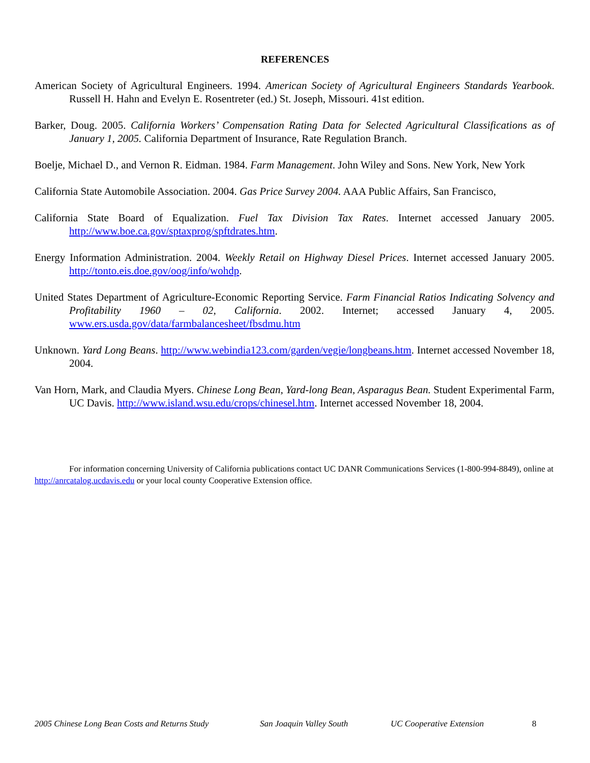REFERENCES
American Society of Agricultural Engineers. 1994. American Society of Agricultural Engineers Standards Yearbook. Russell H. Hahn and Evelyn E. Rosentreter (ed.) St. Joseph, Missouri. 41st edition.
Barker, Doug. 2005. California Workers’ Compensation Rating Data for Selected Agricultural Classifications as of January 1, 2005. California Department of Insurance, Rate Regulation Branch.
Boelje, Michael D., and Vernon R. Eidman. 1984. Farm Management. John Wiley and Sons. New York, New York
California State Automobile Association. 2004. Gas Price Survey 2004. AAA Public Affairs, San Francisco,
California State Board of Equalization. Fuel Tax Division Tax Rates. Internet accessed January 2005. http://www.boe.ca.gov/sptaxprog/spftdrates.htm.
Energy Information Administration. 2004. Weekly Retail on Highway Diesel Prices. Internet accessed January 2005. http://tonto.eis.doe.gov/oog/info/wohdp.
United States Department of Agriculture-Economic Reporting Service. Farm Financial Ratios Indicating Solvency and Profitability 1960 – 02, California. 2002. Internet; accessed January 4, 2005. www.ers.usda.gov/data/farmbalancesheet/fbsdmu.htm
Unknown. Yard Long Beans. http://www.webindia123.com/garden/vegie/longbeans.htm. Internet accessed November 18, 2004.
Van Horn, Mark, and Claudia Myers. Chinese Long Bean, Yard-long Bean, Asparagus Bean. Student Experimental Farm, UC Davis. http://www.island.wsu.edu/crops/chinesel.htm. Internet accessed November 18, 2004.
For information concerning University of California publications contact UC DANR Communications Services (1-800-994-8849), online at http://anrcatalog.ucdavis.edu or your local county Cooperative Extension office.
2005 Chinese Long Bean Costs and Returns Study San Joaquin Valley South UC Cooperative Extension 8